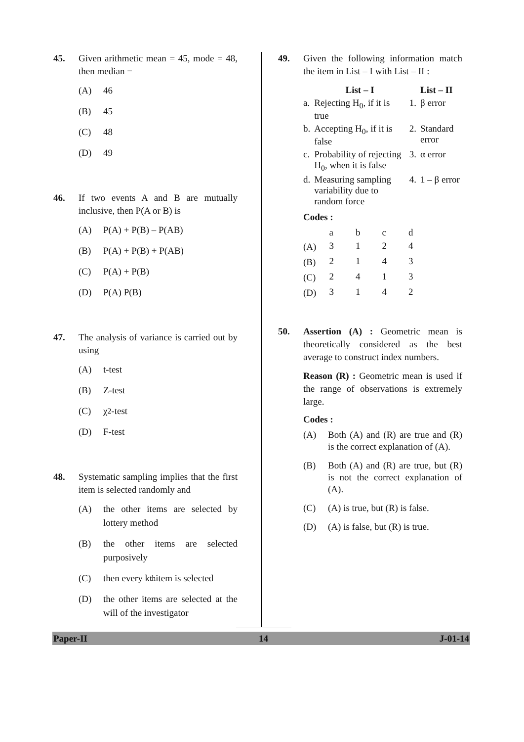45. Given arithmetic mean = 45, mode = 48, then median =
(A) 46
(B) 45
(C) 48
(D) 49
46. If two events A and B are mutually inclusive, then P(A or B) is
(A) P(A) + P(B) – P(AB)
(B) P(A) + P(B) + P(AB)
(C) P(A) + P(B)
(D) P(A) P(B)
47. The analysis of variance is carried out by using
(A) t-test
(B) Z-test
(C) χ<sup>2</sup>-test
(D) F-test
48. Systematic sampling implies that the first item is selected randomly and
(A) the other items are selected by lottery method
(B) the other items are selected purposively
(C) then every k<sup>th</sup> item is selected
(D) the other items are selected at the will of the investigator
49. Given the following information match the item in List – I with List – II :
| | List – I | | List – II |
| --- | --- | --- | --- |
| a. | Rejecting H<sub>0</sub>, if it is true | 1. | β error |
| b. | Accepting H<sub>0</sub>, if it is false | 2. | Standard error |
| c. | Probability of rejecting H<sub>0</sub>, when it is false | 3. | α error |
| d. | Measuring sampling variability due to random force | 4. | 1 – β error |
Codes :
| | a | b | c | d |
| (A) | 3 | 1 | 2 | 4 |
| (B) | 2 | 1 | 4 | 3 |
| (C) | 2 | 4 | 1 | 3 |
| (D) | 3 | 1 | 4 | 2 |
50. Assertion (A) : Geometric mean is theoretically considered as the best average to construct index numbers.
Reason (R) : Geometric mean is used if the range of observations is extremely large.
Codes :
(A) Both (A) and (R) are true and (R) is the correct explanation of (A).
(B) Both (A) and (R) are true, but (R) is not the correct explanation of (A).
(C) (A) is true, but (R) is false.
(D) (A) is false, but (R) is true.
Paper-II 14 J-01-14